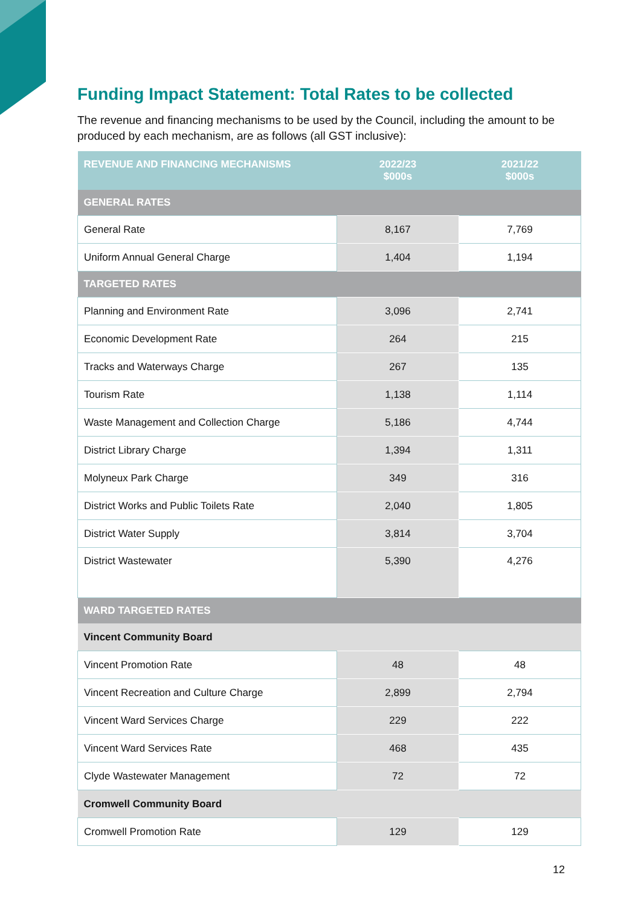Funding Impact Statement: Total Rates to be collected
The revenue and financing mechanisms to be used by the Council, including the amount to be produced by each mechanism, are as follows (all GST inclusive):
| REVENUE AND FINANCING MECHANISMS | 2022/23 $000s | 2021/22 $000s |
| --- | --- | --- |
| GENERAL RATES | | |
| General Rate | 8,167 | 7,769 |
| Uniform Annual General Charge | 1,404 | 1,194 |
| TARGETED RATES | | |
| Planning and Environment Rate | 3,096 | 2,741 |
| Economic Development Rate | 264 | 215 |
| Tracks and Waterways Charge | 267 | 135 |
| Tourism Rate | 1,138 | 1,114 |
| Waste Management and Collection Charge | 5,186 | 4,744 |
| District Library Charge | 1,394 | 1,311 |
| Molyneux Park Charge | 349 | 316 |
| District Works and Public Toilets Rate | 2,040 | 1,805 |
| District Water Supply | 3,814 | 3,704 |
| District Wastewater | 5,390 | 4,276 |
| WARD TARGETED RATES | | |
| Vincent Community Board | | |
| Vincent Promotion Rate | 48 | 48 |
| Vincent Recreation and Culture Charge | 2,899 | 2,794 |
| Vincent Ward Services Charge | 229 | 222 |
| Vincent Ward Services Rate | 468 | 435 |
| Clyde Wastewater Management | 72 | 72 |
| Cromwell Community Board | | |
| Cromwell Promotion Rate | 129 | 129 |
12